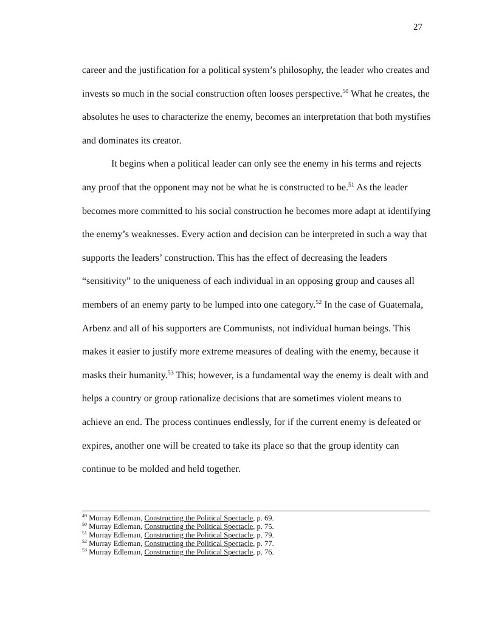27
career and the justification for a political system’s philosophy, the leader who creates and invests so much in the social construction often looses perspective.<sup>50</sup> What he creates, the absolutes he uses to characterize the enemy, becomes an interpretation that both mystifies and dominates its creator.
It begins when a political leader can only see the enemy in his terms and rejects any proof that the opponent may not be what he is constructed to be.<sup>51</sup> As the leader becomes more committed to his social construction he becomes more adapt at identifying the enemy’s weaknesses. Every action and decision can be interpreted in such a way that supports the leaders’ construction. This has the effect of decreasing the leaders “sensitivity” to the uniqueness of each individual in an opposing group and causes all members of an enemy party to be lumped into one category.<sup>52</sup> In the case of Guatemala, Arbenz and all of his supporters are Communists, not individual human beings. This makes it easier to justify more extreme measures of dealing with the enemy, because it masks their humanity.<sup>53</sup> This; however, is a fundamental way the enemy is dealt with and helps a country or group rationalize decisions that are sometimes violent means to achieve an end. The process continues endlessly, for if the current enemy is defeated or expires, another one will be created to take its place so that the group identity can continue to be molded and held together.
<sup>49</sup> Murray Edleman, Constructing the Political Spectacle, p. 69.
<sup>50</sup> Murray Edleman, Constructing the Political Spectacle, p. 75.
<sup>51</sup> Murray Edleman, Constructing the Political Spectacle, p. 79.
<sup>52</sup> Murray Edleman, Constructing the Political Spectacle, p. 77.
<sup>53</sup> Murray Edleman, Constructing the Political Spectacle, p. 76.